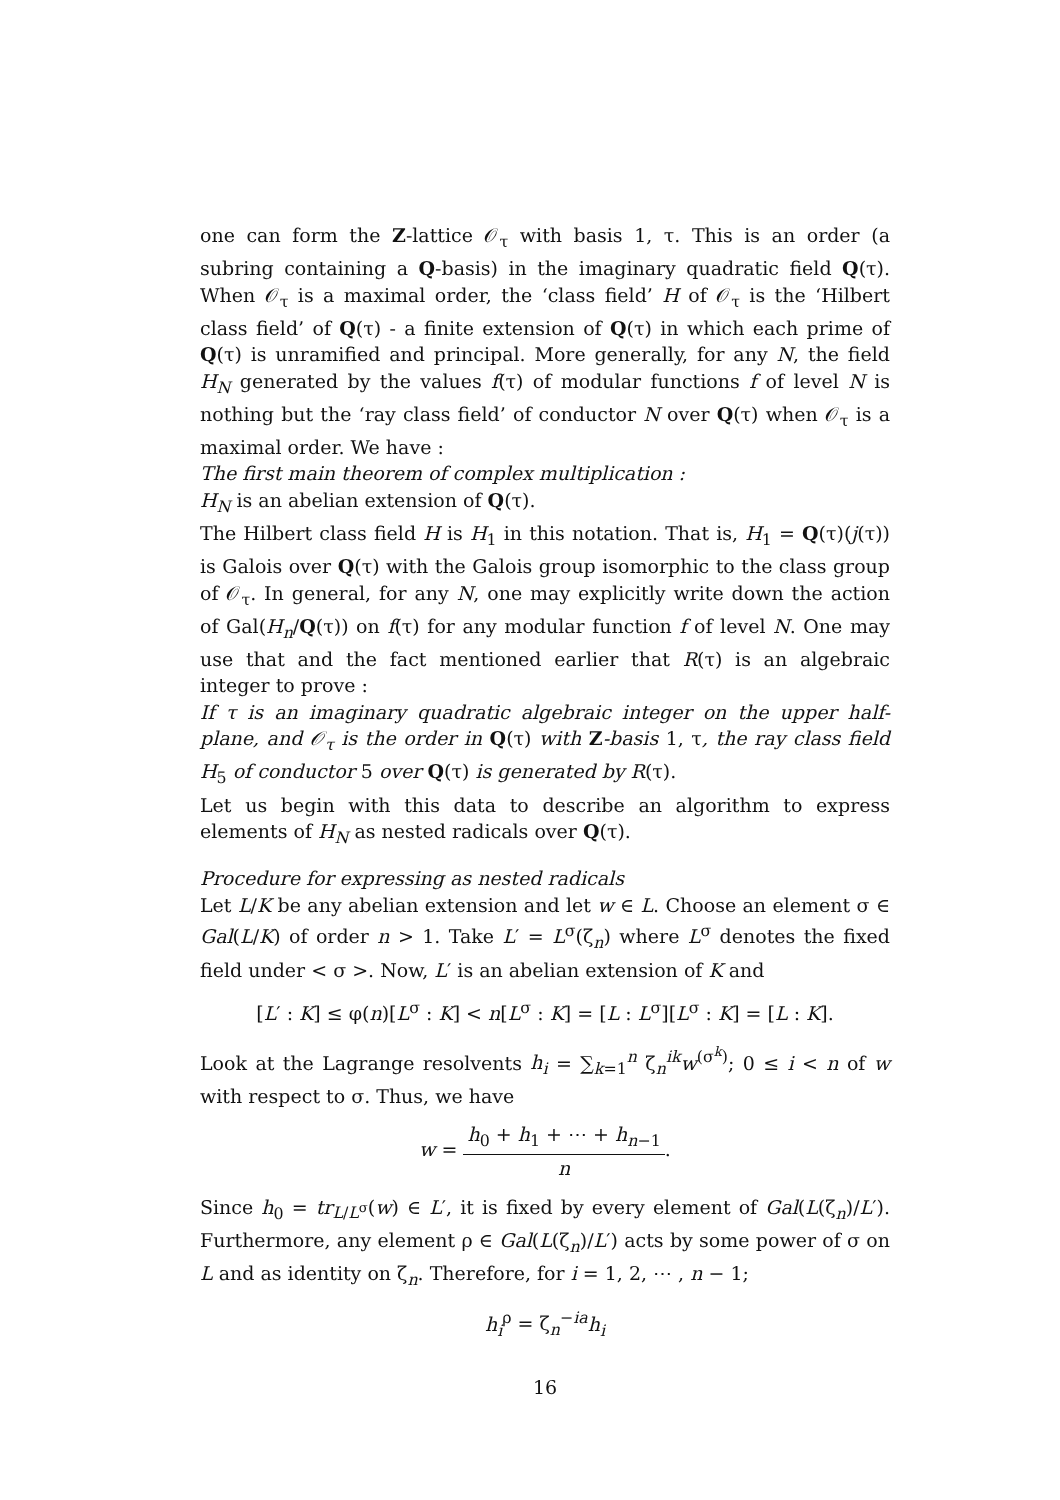one can form the Z-lattice 𝒪<sub>τ</sub> with basis 1, τ. This is an order (a subring containing a Q-basis) in the imaginary quadratic field Q(τ). When 𝒪<sub>τ</sub> is a maximal order, the ‘class field’ H of 𝒪<sub>τ</sub> is the ‘Hilbert class field’ of Q(τ) - a finite extension of Q(τ) in which each prime of Q(τ) is unramified and principal. More generally, for any N, the field H<sub>N</sub> generated by the values f(τ) of modular functions f of level N is nothing but the ‘ray class field’ of conductor N over Q(τ) when 𝒪<sub>τ</sub> is a maximal order. We have :
The first main theorem of complex multiplication :
H<sub>N</sub> is an abelian extension of Q(τ).
The Hilbert class field H is H<sub>1</sub> in this notation. That is, H<sub>1</sub> = Q(τ)(j(τ)) is Galois over Q(τ) with the Galois group isomorphic to the class group of 𝒪<sub>τ</sub>. In general, for any N, one may explicitly write down the action of Gal(H<sub>n</sub>/Q(τ)) on f(τ) for any modular function f of level N. One may use that and the fact mentioned earlier that R(τ) is an algebraic integer to prove :
If τ is an imaginary quadratic algebraic integer on the upper half-plane, and 𝒪<sub>τ</sub> is the order in Q(τ) with Z-basis 1, τ, the ray class field H<sub>5</sub> of conductor 5 over Q(τ) is generated by R(τ).
Let us begin with this data to describe an algorithm to express elements of H<sub>N</sub> as nested radicals over Q(τ).
Procedure for expressing as nested radicals
Let L/K be any abelian extension and let w ∈ L. Choose an element σ ∈ Gal(L/K) of order n > 1. Take L′ = L<sup>σ</sup>(ζ<sub>n</sub>) where L<sup>σ</sup> denotes the fixed field under < σ >. Now, L′ is an abelian extension of K and
[L′ : K] ≤ φ(n)[L<sup>σ</sup> : K] < n[L<sup>σ</sup> : K] = [L : L<sup>σ</sup>][L<sup>σ</sup> : K] = [L : K].
Look at the Lagrange resolvents h<sub>i</sub> = ∑<sub>k=1</sub><sup>n</sup> ζ<sub>n</sub><sup>ik</sup>w<sup>(σ<sup>k</sup>)</sup>; 0 ≤ i < n of w with respect to σ. Thus, we have
w = h<sub>0</sub> + h<sub>1</sub> + ⋯ + h<sub>n−1</sub> n.
Since h<sub>0</sub> = tr<sub>L/L<sup>σ</sup></sub>(w) ∈ L′, it is fixed by every element of Gal(L(ζ<sub>n</sub>)/L′). Furthermore, any element ρ ∈ Gal(L(ζ<sub>n</sub>)/L′) acts by some power of σ on L and as identity on ζ<sub>n</sub>. Therefore, for i = 1, 2, ⋯ , n − 1;
h<sub>i</sub><sup>ρ</sup> = ζ<sub>n</sub><sup>−ia</sup>h<sub>i</sub>
16